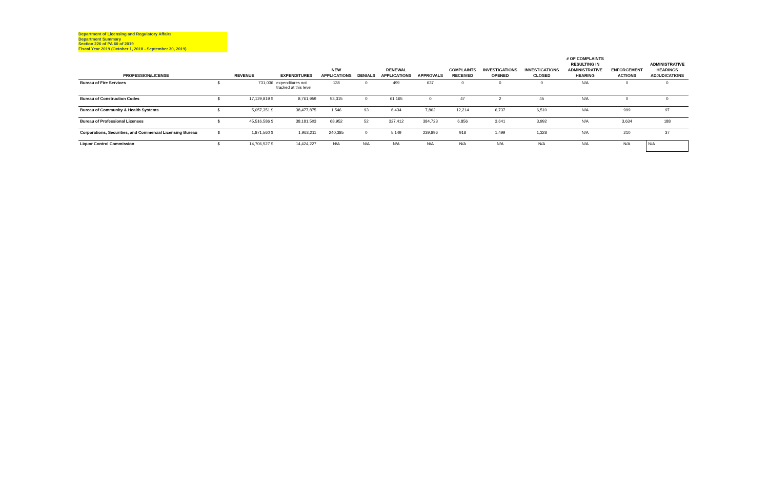Department of Licensing and Regulatory Affairs
Department Summary
Section 226 of PA 60 of 2019
Fiscal Year 2019 (October 1, 2018 - September 30, 2019)
| PROFESSION/LICENSE | REVENUE | | EXPENDITURES | NEW APPLICATIONS | DENIALS | RENEWAL APPLICATIONS | APPROVALS | COMPLAINTS RECEIVED | INVESTIGATIONS OPENED | INVESTIGATIONS CLOSED | # OF COMPLAINTS RESULTING IN ADMINISTRATIVE HEARING | ENFORCEMENT ACTIONS | ADMINISTRATIVE HEARINGS ADJUDICATIONS |
| --- | --- | --- | --- | --- | --- | --- | --- | --- | --- | --- | --- | --- | --- |
| Bureau of Fire Services | $ | 731,036 | expenditures not tracked at this level | 138 | 0 | 499 | 637 | 0 | 0 | 0 | N/A | 0 | 0 |
| Bureau of Construction Codes | $ | 17,129,819 $ | 8,761,959 | 53,315 | 0 | 61,165 | 0 | 47 | 2 | 45 | N/A | 0 | 0 |
| Bureau of Community & Health Systems | $ | 5,057,351 $ | 38,477,875 | 1,546 | 93 | 6,434 | 7,862 | 12,214 | 6,737 | 6,510 | N/A | 999 | 97 |
| Bureau of Professional Licenses | $ | 45,516,586 $ | 38,181,503 | 68,952 | 52 | 327,412 | 384,723 | 6,856 | 3,641 | 3,992 | N/A | 3,634 | 188 |
| Corporations, Securities, and Commercial Licensing Bureau | $ | 1,871,560 $ | 1,963,211 | 240,385 | 0 | 5,149 | 239,896 | 918 | 1,499 | 1,328 | N/A | 210 | 37 |
| Liquor Control Commission | $ | 14,706,527 $ | 14,424,227 | N/A | N/A | N/A | N/A | N/A | N/A | N/A | N/A | N/A | N/A |